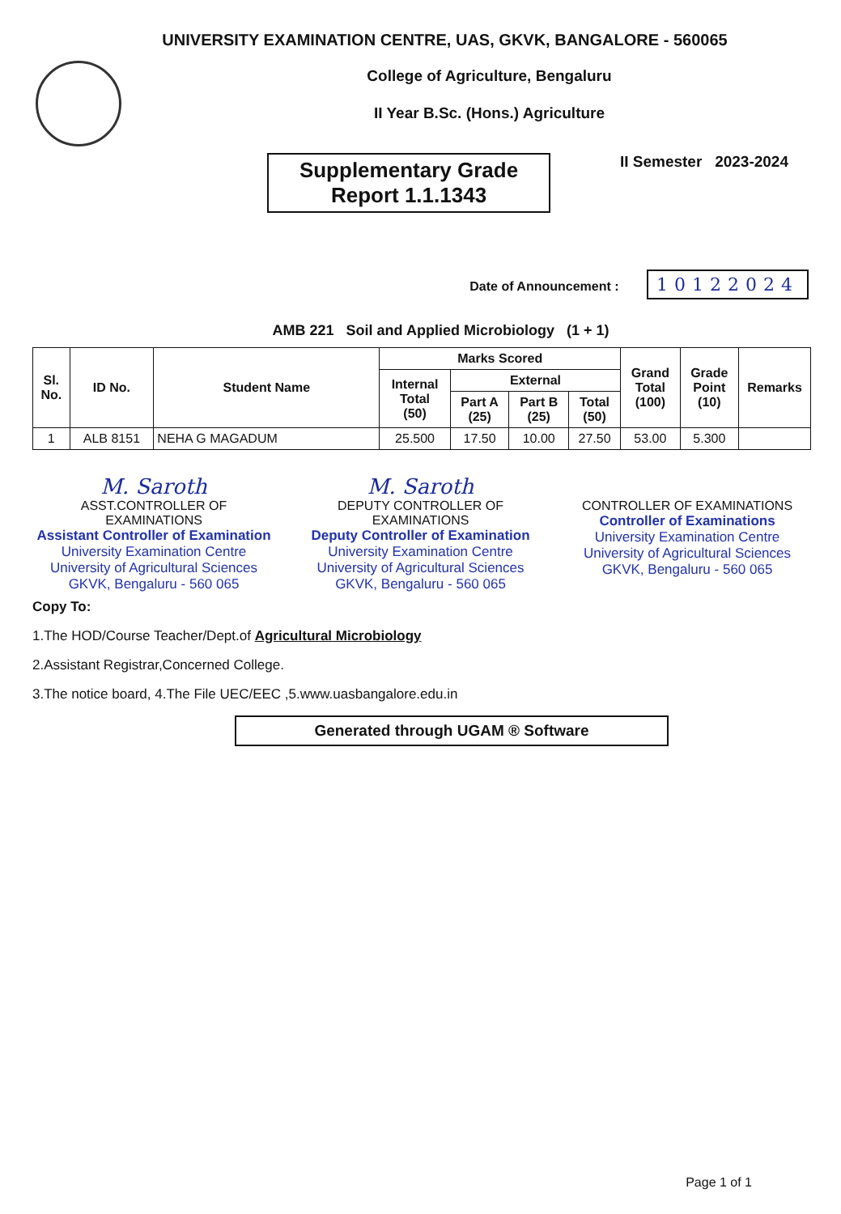UNIVERSITY EXAMINATION CENTRE, UAS, GKVK, BANGALORE - 560065
College of Agriculture, Bengaluru
II Year B.Sc. (Hons.) Agriculture
Supplementary Grade
Report 1.1.1343
II Semester 2023-2024
Date of Announcement : 10122024
AMB 221 Soil and Applied Microbiology (1 + 1)
| Sl. No. | ID No. | Student Name | Marks Scored | | | | Grand Total (100) | Grade Point (10) | Remarks |
| --- | --- | --- | --- | --- | --- | --- | --- | --- | --- |
| | | | Internal Total (50) | External | | | | | |
| | | | | Part A (25) | Part B (25) | Total (50) | | | |
| 1 | ALB 8151 | NEHA G MAGADUM | 25.500 | 17.50 | 10.00 | 27.50 | 53.00 | 5.300 | |
M. Saroth
ASST.CONTROLLER OF EXAMINATIONS
Assistant Controller of Examination
University Examination Centre
University of Agricultural Sciences
GKVK, Bengaluru - 560 065
M. Saroth
DEPUTY CONTROLLER OF EXAMINATIONS
Deputy Controller of Examination
University Examination Centre
University of Agricultural Sciences
GKVK, Bengaluru - 560 065
CONTROLLER OF EXAMINATIONS
Controller of Examinations
University Examination Centre
University of Agricultural Sciences
GKVK, Bengaluru - 560 065
Copy To:
1.The HOD/Course Teacher/Dept.of Agricultural Microbiology
2.Assistant Registrar,Concerned College.
3.The notice board, 4.The File UEC/EEC ,5.www.uasbangalore.edu.in
Generated through UGAM ® Software
Page 1 of 1